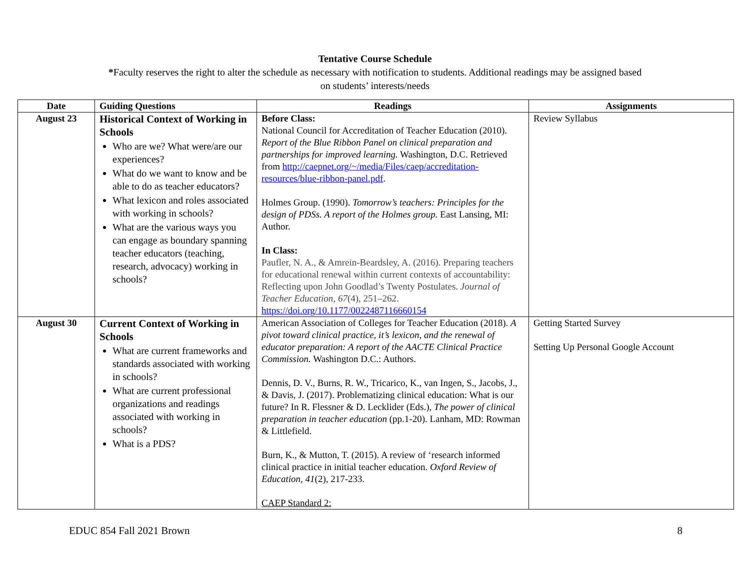Tentative Course Schedule
*Faculty reserves the right to alter the schedule as necessary with notification to students. Additional readings may be assigned based
on students’ interests/needs
| Date | Guiding Questions | Readings | Assignments |
| --- | --- | --- | --- |
| August 23 | Historical Context of Working in Schools Who are we? What were/are our experiences? What do we want to know and be able to do as teacher educators? What lexicon and roles associated with working in schools? What are the various ways you can engage as boundary spanning teacher educators (teaching, research, advocacy) working in schools? | Before Class: National Council for Accreditation of Teacher Education (2010). Report of the Blue Ribbon Panel on clinical preparation and partnerships for improved learning. Washington, D.C. Retrieved from http://caepnet.org/~/media/Files/caep/accreditation-resources/blue-ribbon-panel.pdf . Holmes Group. (1990). Tomorrow’s teachers: Principles for the design of PDSs. A report of the Holmes group. East Lansing, MI: Author. In Class: Paufler, N. A., & Amrein-Beardsley, A. (2016). Preparing teachers for educational renewal within current contexts of accountability: Reflecting upon John Goodlad’s Twenty Postulates. Journal of Teacher Education , 67 (4), 251–262. https://doi.org/10.1177/0022487116660154 | Review Syllabus |
| August 30 | Current Context of Working in Schools What are current frameworks and standards associated with working in schools? What are current professional organizations and readings associated with working in schools? What is a PDS? | American Association of Colleges for Teacher Education (2018). A pivot toward clinical practice, it’s lexicon, and the renewal of educator preparation: A report of the AACTE Clinical Practice Commission. Washington D.C.: Authors. Dennis, D. V., Burns, R. W., Tricarico, K., van Ingen, S., Jacobs, J., & Davis, J. (2017). Problematizing clinical education: What is our future? In R. Flessner & D. Lecklider (Eds.), The power of clinical preparation in teacher education (pp.1-20). Lanham, MD: Rowman & Littlefield. Burn, K., & Mutton, T. (2015). A review of ‘research informed clinical practice in initial teacher education. Oxford Review of Education, 41 (2), 217-233. CAEP Standard 2: | Getting Started Survey Setting Up Personal Google Account |
EDUC 854 Fall 2021 Brown 8